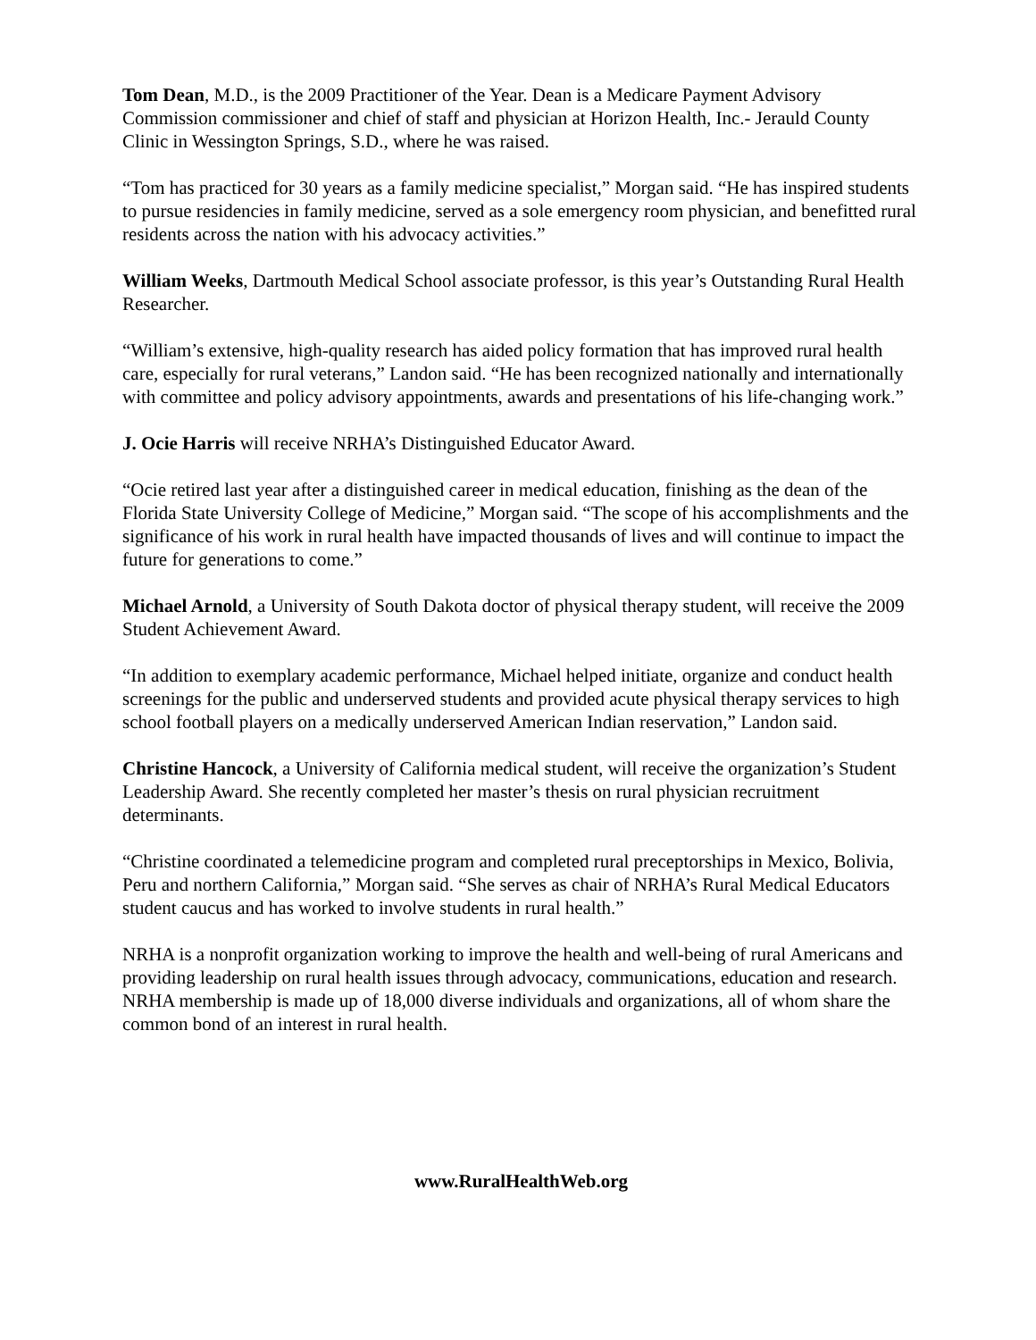Tom Dean, M.D., is the 2009 Practitioner of the Year. Dean is a Medicare Payment Advisory Commission commissioner and chief of staff and physician at Horizon Health, Inc.- Jerauld County Clinic in Wessington Springs, S.D., where he was raised.
“Tom has practiced for 30 years as a family medicine specialist,” Morgan said. “He has inspired students to pursue residencies in family medicine, served as a sole emergency room physician, and benefitted rural residents across the nation with his advocacy activities.”
William Weeks, Dartmouth Medical School associate professor, is this year’s Outstanding Rural Health Researcher.
“William’s extensive, high-quality research has aided policy formation that has improved rural health care, especially for rural veterans,” Landon said. “He has been recognized nationally and internationally with committee and policy advisory appointments, awards and presentations of his life-changing work.”
J. Ocie Harris will receive NRHA’s Distinguished Educator Award.
“Ocie retired last year after a distinguished career in medical education, finishing as the dean of the Florida State University College of Medicine,” Morgan said. “The scope of his accomplishments and the significance of his work in rural health have impacted thousands of lives and will continue to impact the future for generations to come.”
Michael Arnold, a University of South Dakota doctor of physical therapy student, will receive the 2009 Student Achievement Award.
“In addition to exemplary academic performance, Michael helped initiate, organize and conduct health screenings for the public and underserved students and provided acute physical therapy services to high school football players on a medically underserved American Indian reservation,” Landon said.
Christine Hancock, a University of California medical student, will receive the organization’s Student Leadership Award. She recently completed her master’s thesis on rural physician recruitment determinants.
“Christine coordinated a telemedicine program and completed rural preceptorships in Mexico, Bolivia, Peru and northern California,” Morgan said. “She serves as chair of NRHA’s Rural Medical Educators student caucus and has worked to involve students in rural health.”
NRHA is a nonprofit organization working to improve the health and well-being of rural Americans and providing leadership on rural health issues through advocacy, communications, education and research. NRHA membership is made up of 18,000 diverse individuals and organizations, all of whom share the common bond of an interest in rural health.
www.RuralHealthWeb.org